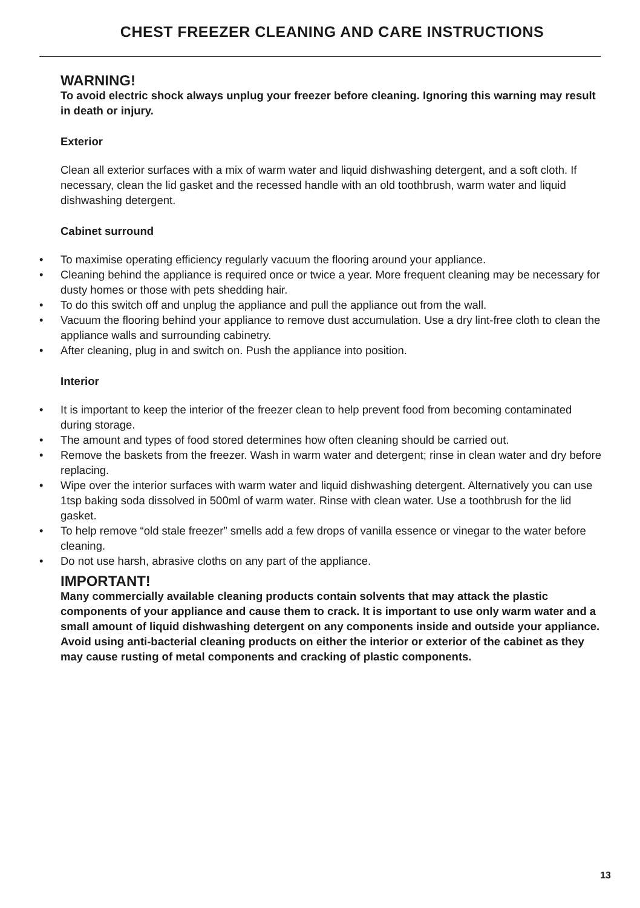CHEST FREEZER CLEANING AND CARE INSTRUCTIONS
WARNING!
To avoid electric shock always unplug your freezer before cleaning. Ignoring this warning may result in death or injury.
Exterior
Clean all exterior surfaces with a mix of warm water and liquid dishwashing detergent, and a soft cloth. If necessary, clean the lid gasket and the recessed handle with an old toothbrush, warm water and liquid dishwashing detergent.
Cabinet surround
• To maximise operating efficiency regularly vacuum the flooring around your appliance.
• Cleaning behind the appliance is required once or twice a year. More frequent cleaning may be necessary for dusty homes or those with pets shedding hair.
• To do this switch off and unplug the appliance and pull the appliance out from the wall.
• Vacuum the flooring behind your appliance to remove dust accumulation. Use a dry lint-free cloth to clean the appliance walls and surrounding cabinetry.
• After cleaning, plug in and switch on. Push the appliance into position.
Interior
• It is important to keep the interior of the freezer clean to help prevent food from becoming contaminated during storage.
• The amount and types of food stored determines how often cleaning should be carried out.
• Remove the baskets from the freezer. Wash in warm water and detergent; rinse in clean water and dry before replacing.
• Wipe over the interior surfaces with warm water and liquid dishwashing detergent. Alternatively you can use 1tsp baking soda dissolved in 500ml of warm water. Rinse with clean water. Use a toothbrush for the lid gasket.
• To help remove “old stale freezer” smells add a few drops of vanilla essence or vinegar to the water before cleaning.
• Do not use harsh, abrasive cloths on any part of the appliance.
IMPORTANT!
Many commercially available cleaning products contain solvents that may attack the plastic components of your appliance and cause them to crack. It is important to use only warm water and a small amount of liquid dishwashing detergent on any components inside and outside your appliance. Avoid using anti-bacterial cleaning products on either the interior or exterior of the cabinet as they may cause rusting of metal components and cracking of plastic components.
13